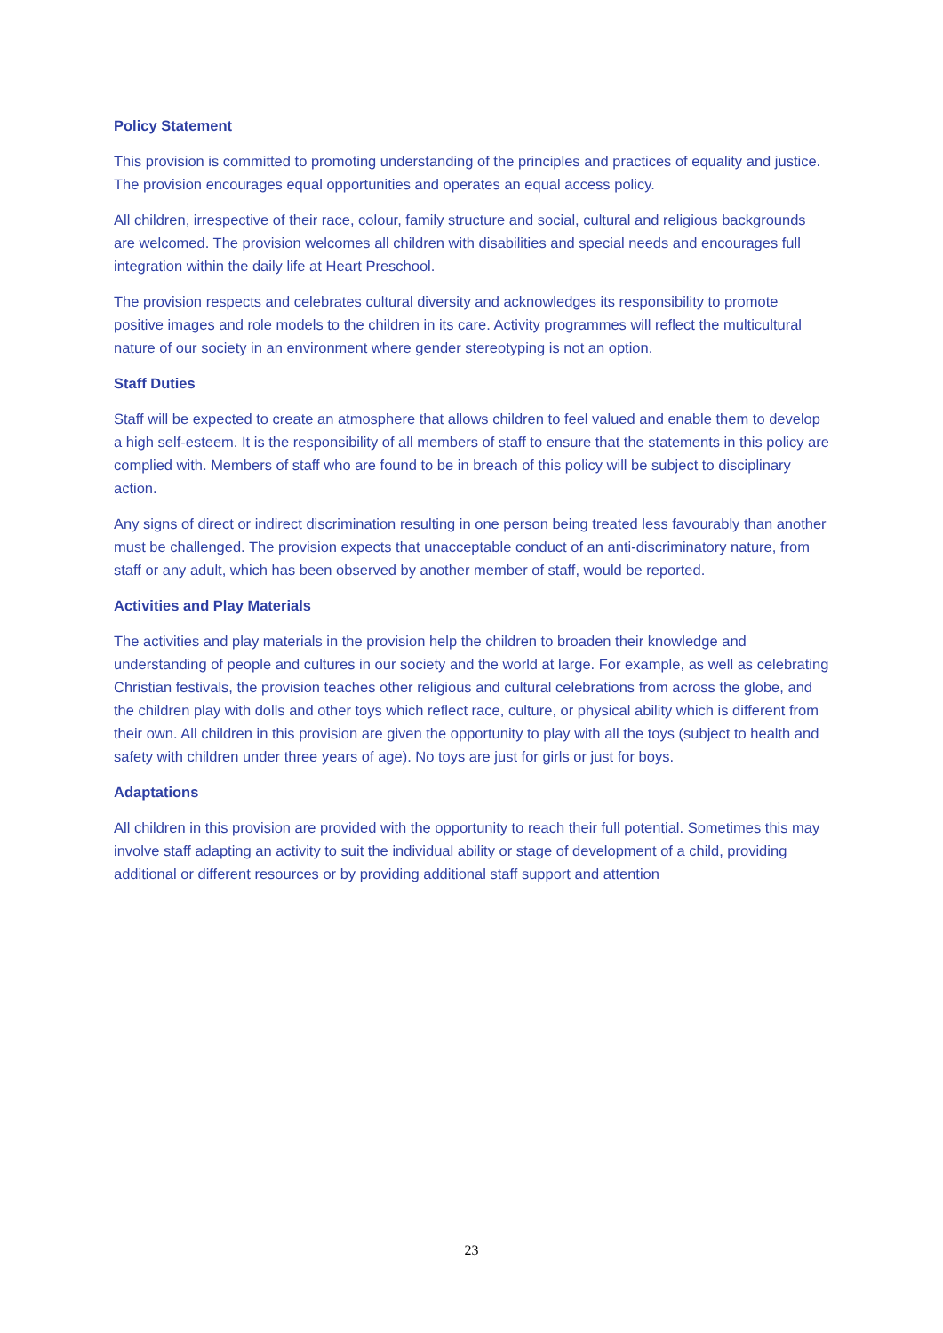Policy Statement
This provision is committed to promoting understanding of the principles and practices of equality and justice. The provision encourages equal opportunities and operates an equal access policy.
All children, irrespective of their race, colour, family structure and social, cultural and religious backgrounds are welcomed. The provision welcomes all children with disabilities and special needs and encourages full integration within the daily life at Heart Preschool.
The provision respects and celebrates cultural diversity and acknowledges its responsibility to promote positive images and role models to the children in its care. Activity programmes will reflect the multicultural nature of our society in an environment where gender stereotyping is not an option.
Staff Duties
Staff will be expected to create an atmosphere that allows children to feel valued and enable them to develop a high self-esteem. It is the responsibility of all members of staff to ensure that the statements in this policy are complied with. Members of staff who are found to be in breach of this policy will be subject to disciplinary action.
Any signs of direct or indirect discrimination resulting in one person being treated less favourably than another must be challenged. The provision expects that unacceptable conduct of an anti-discriminatory nature, from staff or any adult, which has been observed by another member of staff, would be reported.
Activities and Play Materials
The activities and play materials in the provision help the children to broaden their knowledge and understanding of people and cultures in our society and the world at large. For example, as well as celebrating Christian festivals, the provision teaches other religious and cultural celebrations from across the globe, and the children play with dolls and other toys which reflect race, culture, or physical ability which is different from their own. All children in this provision are given the opportunity to play with all the toys (subject to health and safety with children under three years of age). No toys are just for girls or just for boys.
Adaptations
All children in this provision are provided with the opportunity to reach their full potential. Sometimes this may involve staff adapting an activity to suit the individual ability or stage of development of a child, providing additional or different resources or by providing additional staff support and attention
23